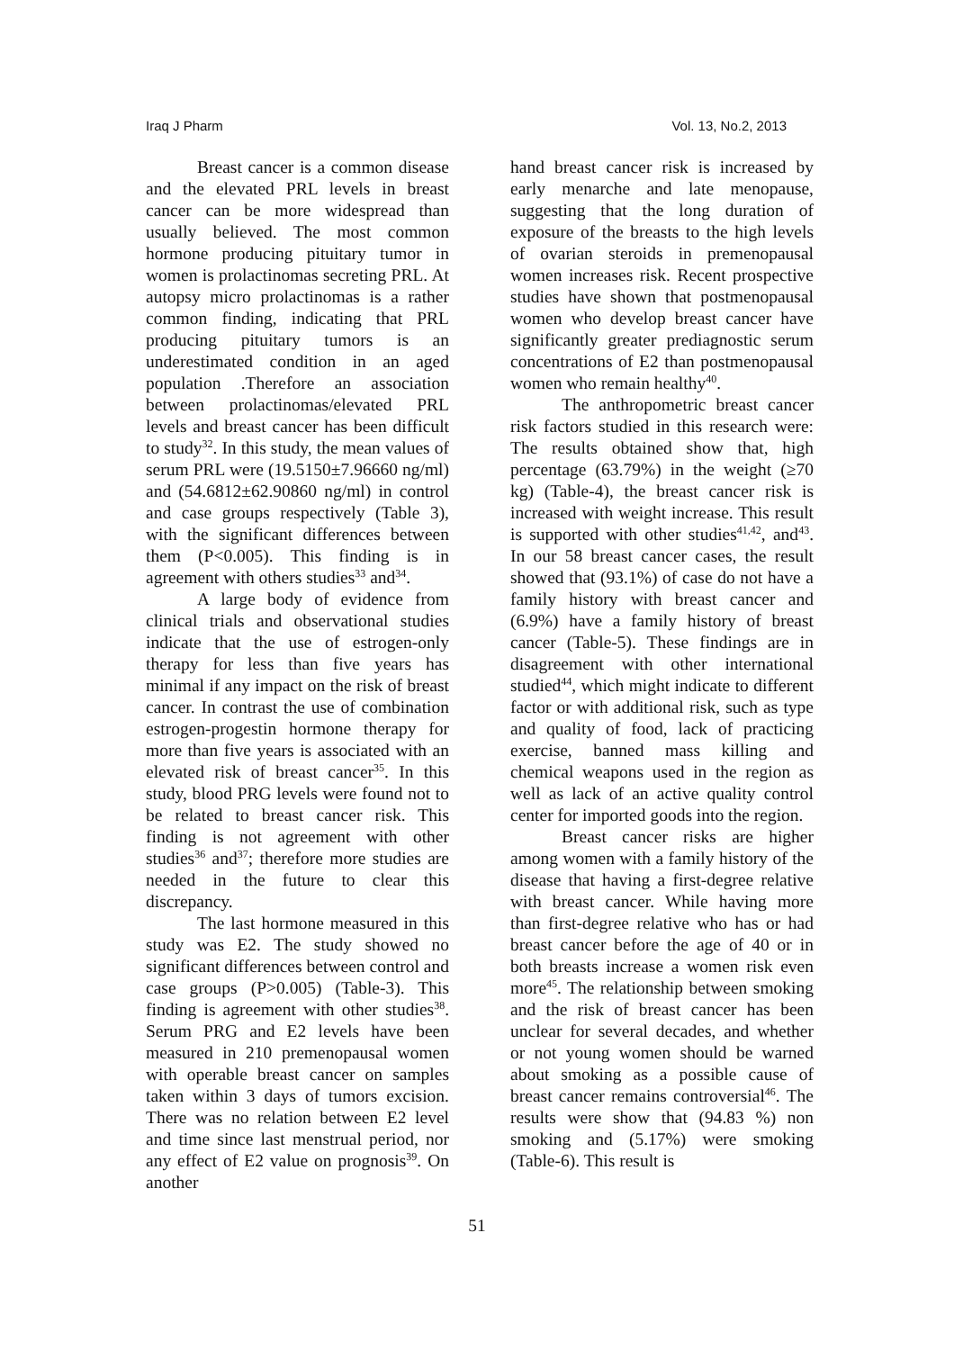Iraq J Pharm Vol. 13, No.2, 2013
Breast cancer is a common disease and the elevated PRL levels in breast cancer can be more widespread than usually believed. The most common hormone producing pituitary tumor in women is prolactinomas secreting PRL. At autopsy micro prolactinomas is a rather common finding, indicating that PRL producing pituitary tumors is an underestimated condition in an aged population .Therefore an association between prolactinomas/elevated PRL levels and breast cancer has been difficult to study<sup>32</sup>. In this study, the mean values of serum PRL were (19.5150±7.96660 ng/ml) and (54.6812±62.90860 ng/ml) in control and case groups respectively (Table 3), with the significant differences between them (P<0.005). This finding is in agreement with others studies<sup>33</sup> and<sup>34</sup>.
A large body of evidence from clinical trials and observational studies indicate that the use of estrogen-only therapy for less than five years has minimal if any impact on the risk of breast cancer. In contrast the use of combination estrogen-progestin hormone therapy for more than five years is associated with an elevated risk of breast cancer<sup>35</sup>. In this study, blood PRG levels were found not to be related to breast cancer risk. This finding is not agreement with other studies<sup>36</sup> and<sup>37</sup>; therefore more studies are needed in the future to clear this discrepancy.
The last hormone measured in this study was E2. The study showed no significant differences between control and case groups (P>0.005) (Table-3). This finding is agreement with other studies<sup>38</sup>. Serum PRG and E2 levels have been measured in 210 premenopausal women with operable breast cancer on samples taken within 3 days of tumors excision. There was no relation between E2 level and time since last menstrual period, nor any effect of E2 value on prognosis<sup>39</sup>. On another
hand breast cancer risk is increased by early menarche and late menopause, suggesting that the long duration of exposure of the breasts to the high levels of ovarian steroids in premenopausal women increases risk. Recent prospective studies have shown that postmenopausal women who develop breast cancer have significantly greater prediagnostic serum concentrations of E2 than postmenopausal women who remain healthy<sup>40</sup>.
The anthropometric breast cancer risk factors studied in this research were: The results obtained show that, high percentage (63.79%) in the weight (≥70 kg) (Table-4), the breast cancer risk is increased with weight increase. This result is supported with other studies<sup>41,42</sup>, and<sup>43</sup>. In our 58 breast cancer cases, the result showed that (93.1%) of case do not have a family history with breast cancer and (6.9%) have a family history of breast cancer (Table-5). These findings are in disagreement with other international studied<sup>44</sup>, which might indicate to different factor or with additional risk, such as type and quality of food, lack of practicing exercise, banned mass killing and chemical weapons used in the region as well as lack of an active quality control center for imported goods into the region.
Breast cancer risks are higher among women with a family history of the disease that having a first-degree relative with breast cancer. While having more than first-degree relative who has or had breast cancer before the age of 40 or in both breasts increase a women risk even more<sup>45</sup>. The relationship between smoking and the risk of breast cancer has been unclear for several decades, and whether or not young women should be warned about smoking as a possible cause of breast cancer remains controversial<sup>46</sup>. The results were show that (94.83 %) non smoking and (5.17%) were smoking (Table-6). This result is
51